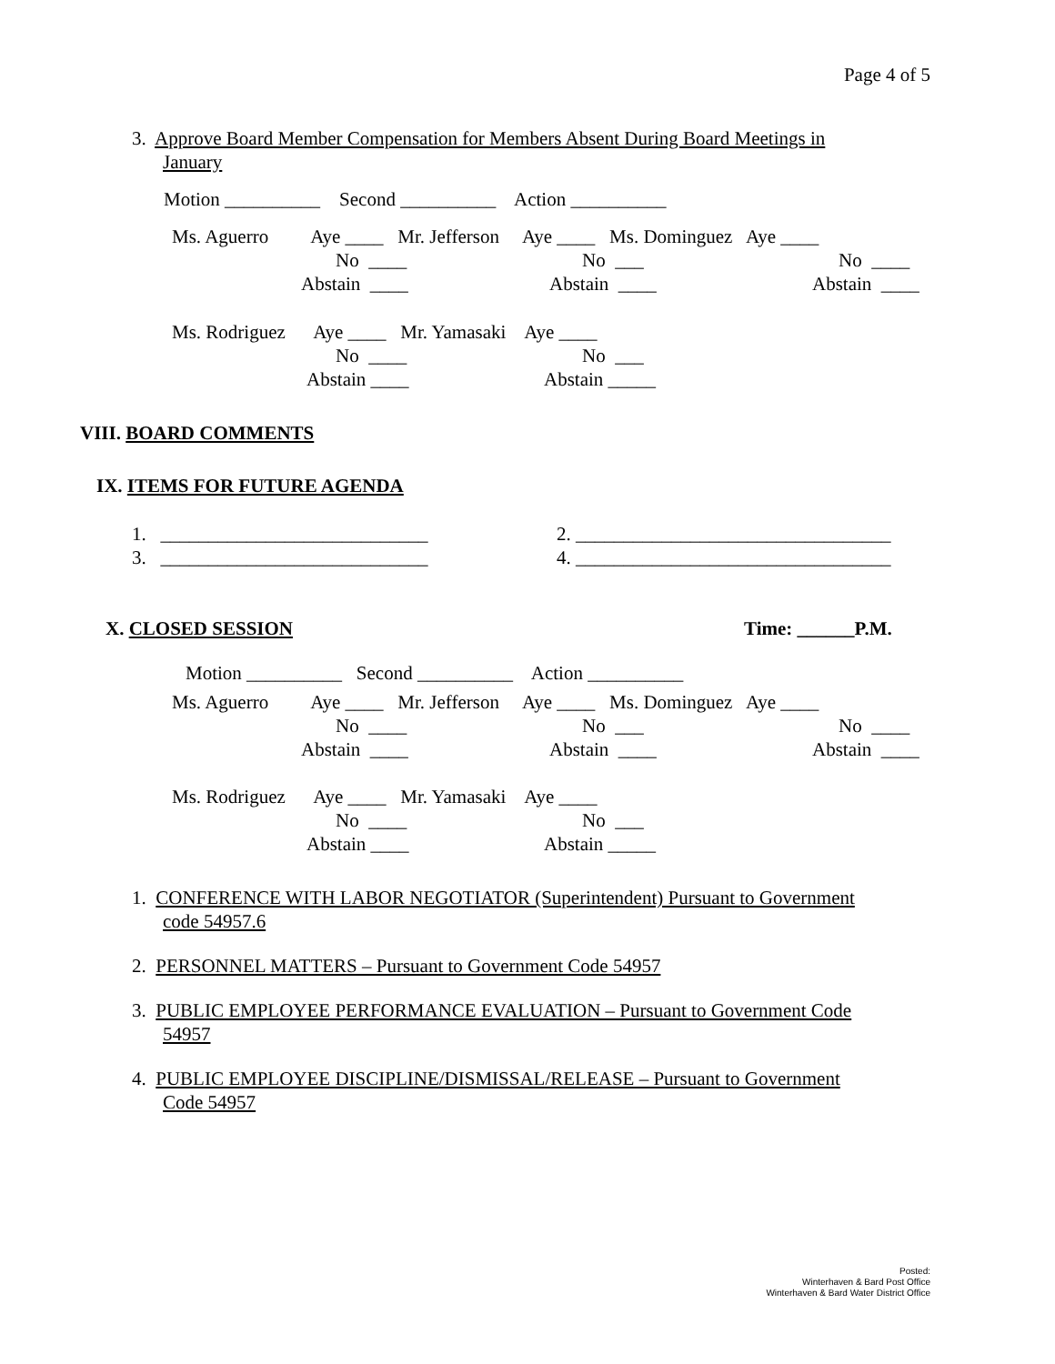Page 4 of 5
3. Approve Board Member Compensation for Members Absent During Board Meetings in
January
Motion __________ Second __________ Action __________
Ms. Aguerro Aye ____ Mr. Jefferson Aye ____ Ms. Dominguez Aye ____
No ____
No ___
No ____
Abstain ____
Abstain ____
Abstain ____
Ms. Rodriguez Aye ____ Mr. Yamasaki Aye ____
No ____
No ___
Abstain ____
Abstain _____
VIII. BOARD COMMENTS
IX. ITEMS FOR FUTURE AGENDA
1. ____________________________
2. _________________________________
3. ____________________________
4. _________________________________
X. CLOSED SESSION Time: ______P.M.
Motion __________ Second __________ Action __________
Ms. Aguerro Aye ____ Mr. Jefferson Aye ____ Ms. Dominguez Aye ____
No ____
No ___
No ____
Abstain ____
Abstain ____
Abstain ____
Ms. Rodriguez Aye ____ Mr. Yamasaki Aye ____
No ____
No ___
Abstain ____
Abstain _____
1. CONFERENCE WITH LABOR NEGOTIATOR (Superintendent) Pursuant to Government
code 54957.6
2. PERSONNEL MATTERS – Pursuant to Government Code 54957
3. PUBLIC EMPLOYEE PERFORMANCE EVALUATION – Pursuant to Government Code
54957
4. PUBLIC EMPLOYEE DISCIPLINE/DISMISSAL/RELEASE – Pursuant to Government
Code 54957
Posted:
Winterhaven & Bard Post Office
Winterhaven & Bard Water District Office